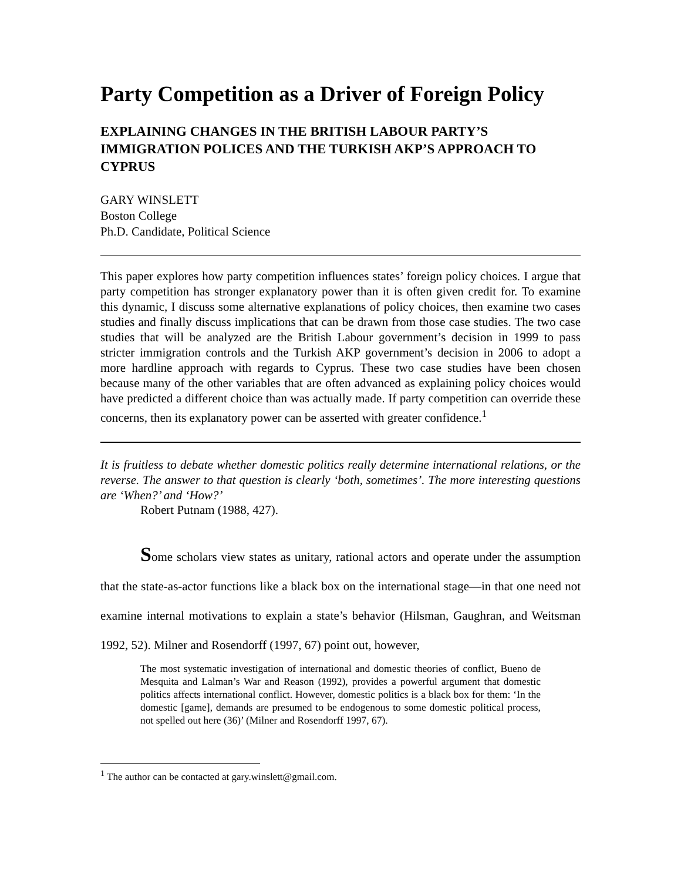Party Competition as a Driver of Foreign Policy
EXPLAINING CHANGES IN THE BRITISH LABOUR PARTY’S IMMIGRATION POLICES AND THE TURKISH AKP’S APPROACH TO CYPRUS
GARY WINSLETT
Boston College
Ph.D. Candidate, Political Science
This paper explores how party competition influences states’ foreign policy choices. I argue that party competition has stronger explanatory power than it is often given credit for. To examine this dynamic, I discuss some alternative explanations of policy choices, then examine two cases studies and finally discuss implications that can be drawn from those case studies. The two case studies that will be analyzed are the British Labour government’s decision in 1999 to pass stricter immigration controls and the Turkish AKP government’s decision in 2006 to adopt a more hardline approach with regards to Cyprus. These two case studies have been chosen because many of the other variables that are often advanced as explaining policy choices would have predicted a different choice than was actually made. If party competition can override these concerns, then its explanatory power can be asserted with greater confidence.<sup>1</sup>
It is fruitless to debate whether domestic politics really determine international relations, or the reverse. The answer to that question is clearly ‘both, sometimes’. The more interesting questions are ‘When?’ and ‘How?’
Robert Putnam (1988, 427).
Some scholars view states as unitary, rational actors and operate under the assumption that the state-as-actor functions like a black box on the international stage—in that one need not examine internal motivations to explain a state’s behavior (Hilsman, Gaughran, and Weitsman 1992, 52). Milner and Rosendorff (1997, 67) point out, however,
The most systematic investigation of international and domestic theories of conflict, Bueno de Mesquita and Lalman’s War and Reason (1992), provides a powerful argument that domestic politics affects international conflict. However, domestic politics is a black box for them: ‘In the domestic [game], demands are presumed to be endogenous to some domestic political process, not spelled out here (36)’ (Milner and Rosendorff 1997, 67).
<sup>1</sup> The author can be contacted at gary.winslett@gmail.com.